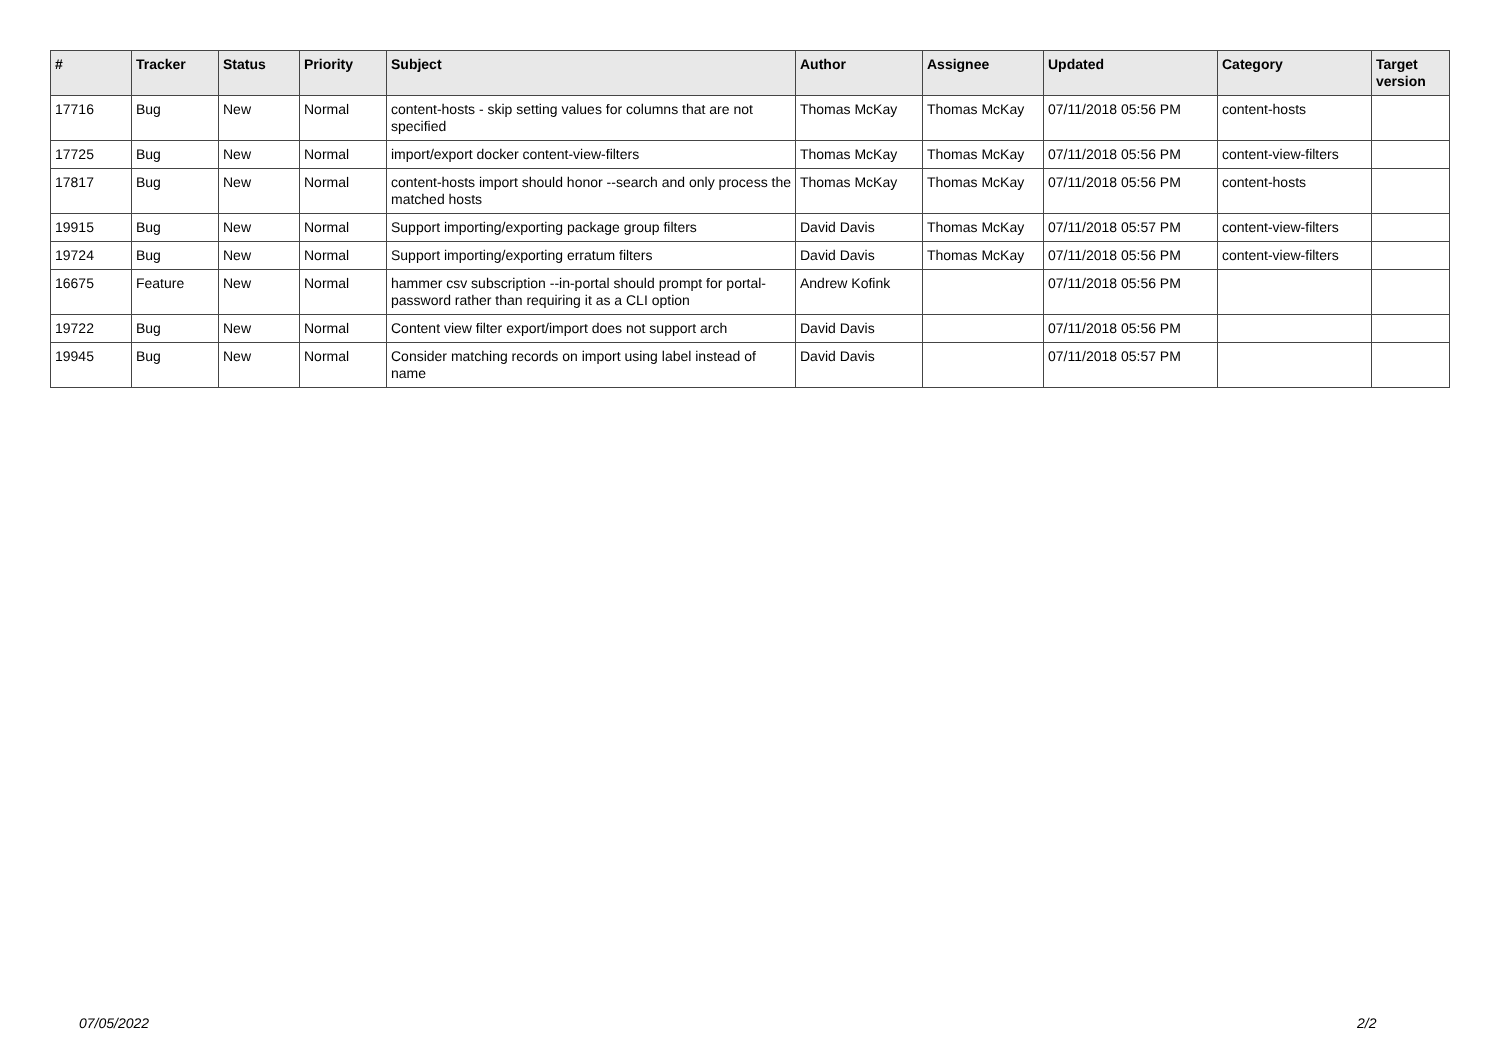| # | Tracker | Status | Priority | Subject | Author | Assignee | Updated | Category | Target version |
| --- | --- | --- | --- | --- | --- | --- | --- | --- | --- |
| 17716 | Bug | New | Normal | content-hosts - skip setting values for columns that are not specified | Thomas McKay | Thomas McKay | 07/11/2018 05:56 PM | content-hosts | |
| 17725 | Bug | New | Normal | import/export docker content-view-filters | Thomas McKay | Thomas McKay | 07/11/2018 05:56 PM | content-view-filters | |
| 17817 | Bug | New | Normal | content-hosts import should honor --search and only process the matched hosts | Thomas McKay | Thomas McKay | 07/11/2018 05:56 PM | content-hosts | |
| 19915 | Bug | New | Normal | Support importing/exporting package group filters | David Davis | Thomas McKay | 07/11/2018 05:57 PM | content-view-filters | |
| 19724 | Bug | New | Normal | Support importing/exporting erratum filters | David Davis | Thomas McKay | 07/11/2018 05:56 PM | content-view-filters | |
| 16675 | Feature | New | Normal | hammer csv subscription --in-portal should prompt for portal-password rather than requiring it as a CLI option | Andrew Kofink | | 07/11/2018 05:56 PM | | |
| 19722 | Bug | New | Normal | Content view filter export/import does not support arch | David Davis | | 07/11/2018 05:56 PM | | |
| 19945 | Bug | New | Normal | Consider matching records on import using label instead of name | David Davis | | 07/11/2018 05:57 PM | | |
07/05/2022 2/2